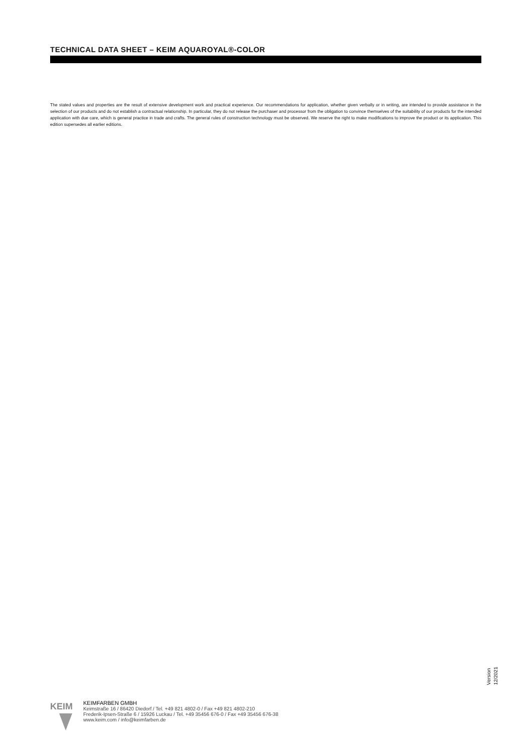TECHNICAL DATA SHEET – KEIM AQUAROYAL®-COLOR
The stated values and properties are the result of extensive development work and practical experience. Our recommendations for application, whether given verbally or in writing, are intended to provide assistance in the selection of our products and do not establish a contractual relationship. In particular, they do not release the purchaser and processor from the obligation to convince themselves of the suitability of our products for the intended application with due care, which is general practice in trade and crafts. The general rules of construction technology must be observed. We reserve the right to make modifications to improve the product or its application. This edition supersedes all earlier editions.
Version
12/2021
KEIM
KEIMFARBEN GMBH
Keimstraße 16 / 86420 Diedorf / Tel. +49 821 4802-0 / Fax +49 821 4802-210
Frederik-Ipsen-Straße 6 / 15926 Luckau / Tel. +49 35456 676-0 / Fax +49 35456 676-38
www.keim.com / info@keimfarben.de